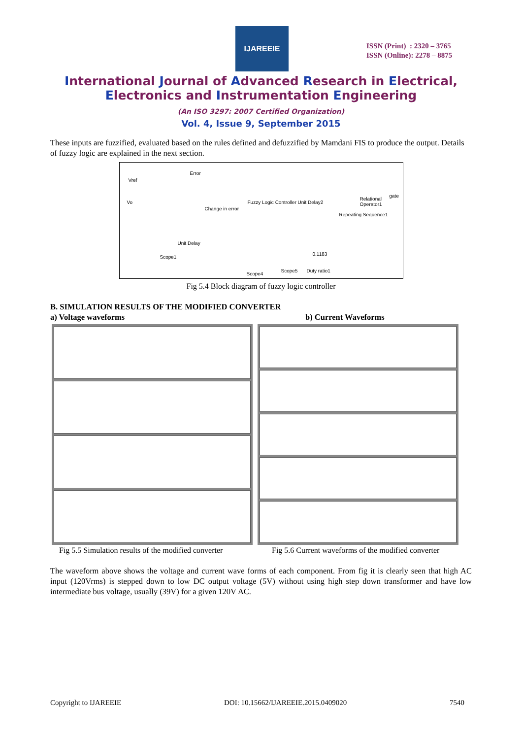IJAREEIE
ISSN (Print) : 2320 – 3765
ISSN (Online): 2278 – 8875
International Journal of Advanced Research in Electrical,
Electronics and Instrumentation Engineering
(An ISO 3297: 2007 Certified Organization)
Vol. 4, Issue 9, September 2015
These inputs are fuzzified, evaluated based on the rules defined and defuzzified by Mamdani FIS to produce the output. Details of fuzzy logic are explained in the next section.
Vref
Vo
Error
Change in error
Unit Delay
Scope1
Fuzzy Logic Controller Unit Delay2
Repeating Sequence1
Relational Operator1
gate
Scope4
Scope5
0.1183
Duty ratio1
Fig 5.4 Block diagram of fuzzy logic controller
B. SIMULATION RESULTS OF THE MODIFIED CONVERTER
a) Voltage waveforms b) Current Waveforms
Fig 5.5 Simulation results of the modified converter Fig 5.6 Current waveforms of the modified converter
The waveform above shows the voltage and current wave forms of each component. From fig it is clearly seen that high AC input (120Vrms) is stepped down to low DC output voltage (5V) without using high step down transformer and have low intermediate bus voltage, usually (39V) for a given 120V AC.
Copyright to IJAREEIE DOI: 10.15662/IJAREEIE.2015.0409020 7540